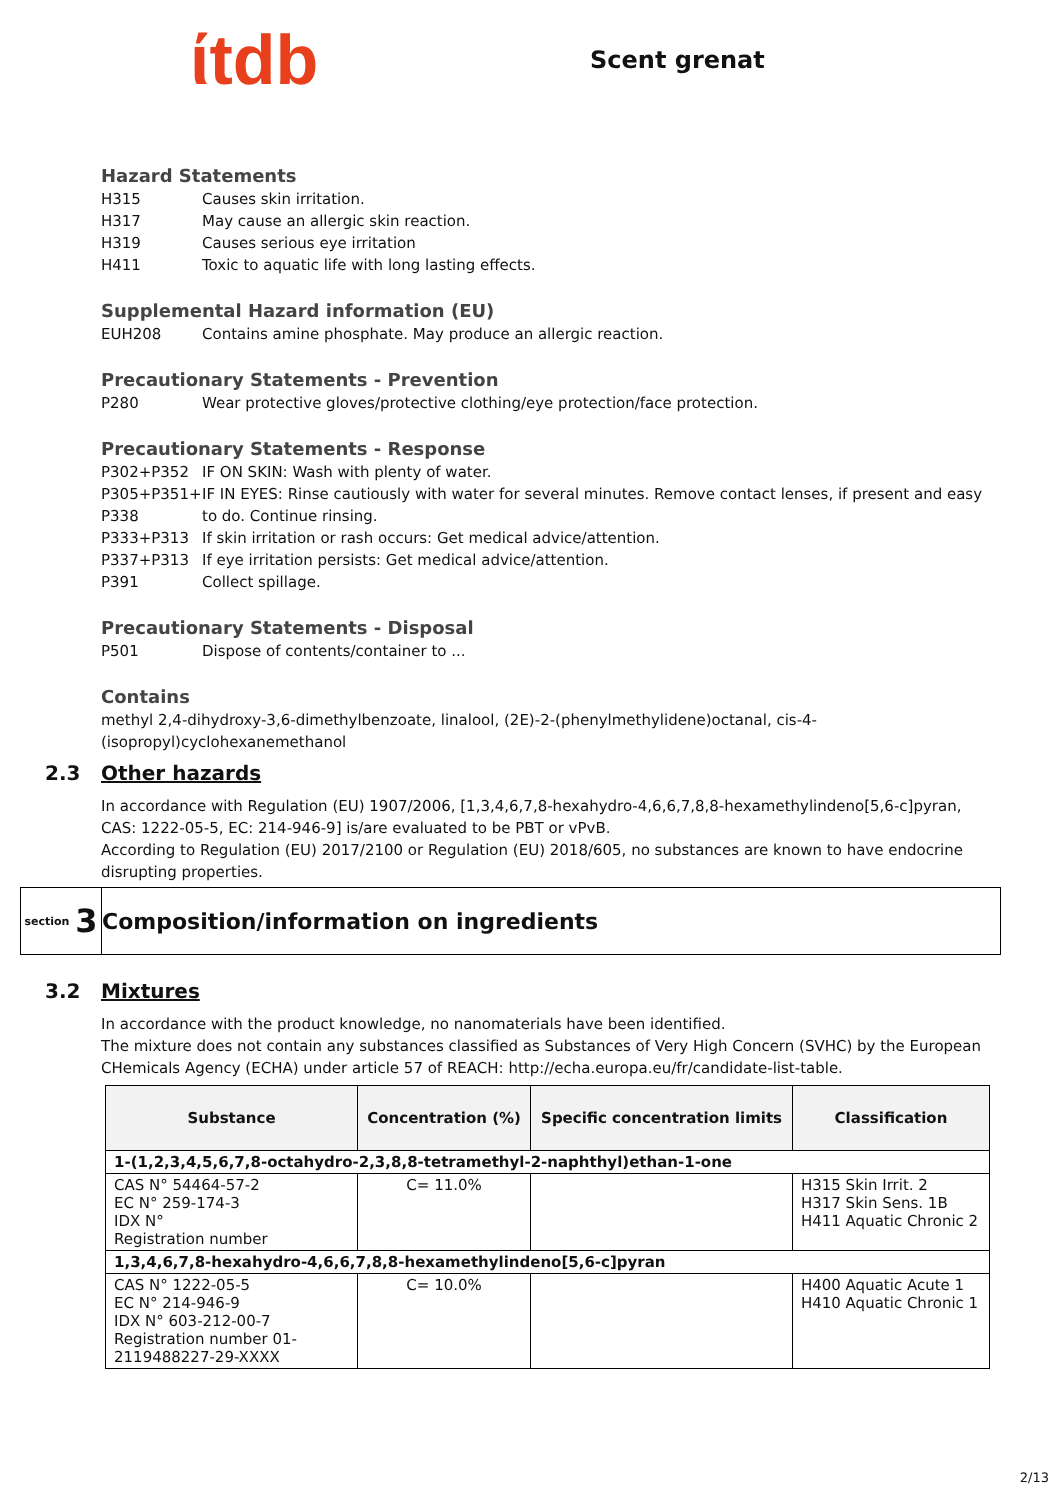ίtdb
Scent grenat
Hazard Statements
H315 Causes skin irritation.
H317 May cause an allergic skin reaction.
H319 Causes serious eye irritation
H411 Toxic to aquatic life with long lasting effects.
Supplemental Hazard information (EU)
EUH208 Contains amine phosphate. May produce an allergic reaction.
Precautionary Statements - Prevention
P280 Wear protective gloves/protective clothing/eye protection/face protection.
Precautionary Statements - Response
P302+P352 IF ON SKIN: Wash with plenty of water.
P305+P351+ P338 IF IN EYES: Rinse cautiously with water for several minutes. Remove contact lenses, if present and easy to do. Continue rinsing.
P333+P313 If skin irritation or rash occurs: Get medical advice/attention.
P337+P313 If eye irritation persists: Get medical advice/attention.
P391 Collect spillage.
Precautionary Statements - Disposal
P501 Dispose of contents/container to ...
Contains
methyl 2,4-dihydroxy-3,6-dimethylbenzoate, linalool, (2E)-2-(phenylmethylidene)octanal, cis-4-(isopropyl)cyclohexanemethanol
2.3 Other hazards
In accordance with Regulation (EU) 1907/2006, [1,3,4,6,7,8-hexahydro-4,6,6,7,8,8-hexamethylindeno[5,6-c]pyran, CAS: 1222-05-5, EC: 214-946-9] is/are evaluated to be PBT or vPvB.
According to Regulation (EU) 2017/2100 or Regulation (EU) 2018/605, no substances are known to have endocrine disrupting properties.
section 3
Composition/information on ingredients
3.2 Mixtures
In accordance with the product knowledge, no nanomaterials have been identified.
The mixture does not contain any substances classified as Substances of Very High Concern (SVHC) by the European CHemicals Agency (ECHA) under article 57 of REACH: http://echa.europa.eu/fr/candidate-list-table.
| Substance | Concentration (%) | Specific concentration limits | Classification |
| --- | --- | --- | --- |
| 1-(1,2,3,4,5,6,7,8-octahydro-2,3,8,8-tetramethyl-2-naphthyl)ethan-1-one | | | |
| CAS N° 54464-57-2 EC N° 259-174-3 IDX N° Registration number | C= 11.0% | | H315 Skin Irrit. 2 H317 Skin Sens. 1B H411 Aquatic Chronic 2 |
| 1,3,4,6,7,8-hexahydro-4,6,6,7,8,8-hexamethylindeno[5,6-c]pyran | | | |
| CAS N° 1222-05-5 EC N° 214-946-9 IDX N° 603-212-00-7 Registration number 01-2119488227-29-XXXX | C= 10.0% | | H400 Aquatic Acute 1 H410 Aquatic Chronic 1 |
2/13